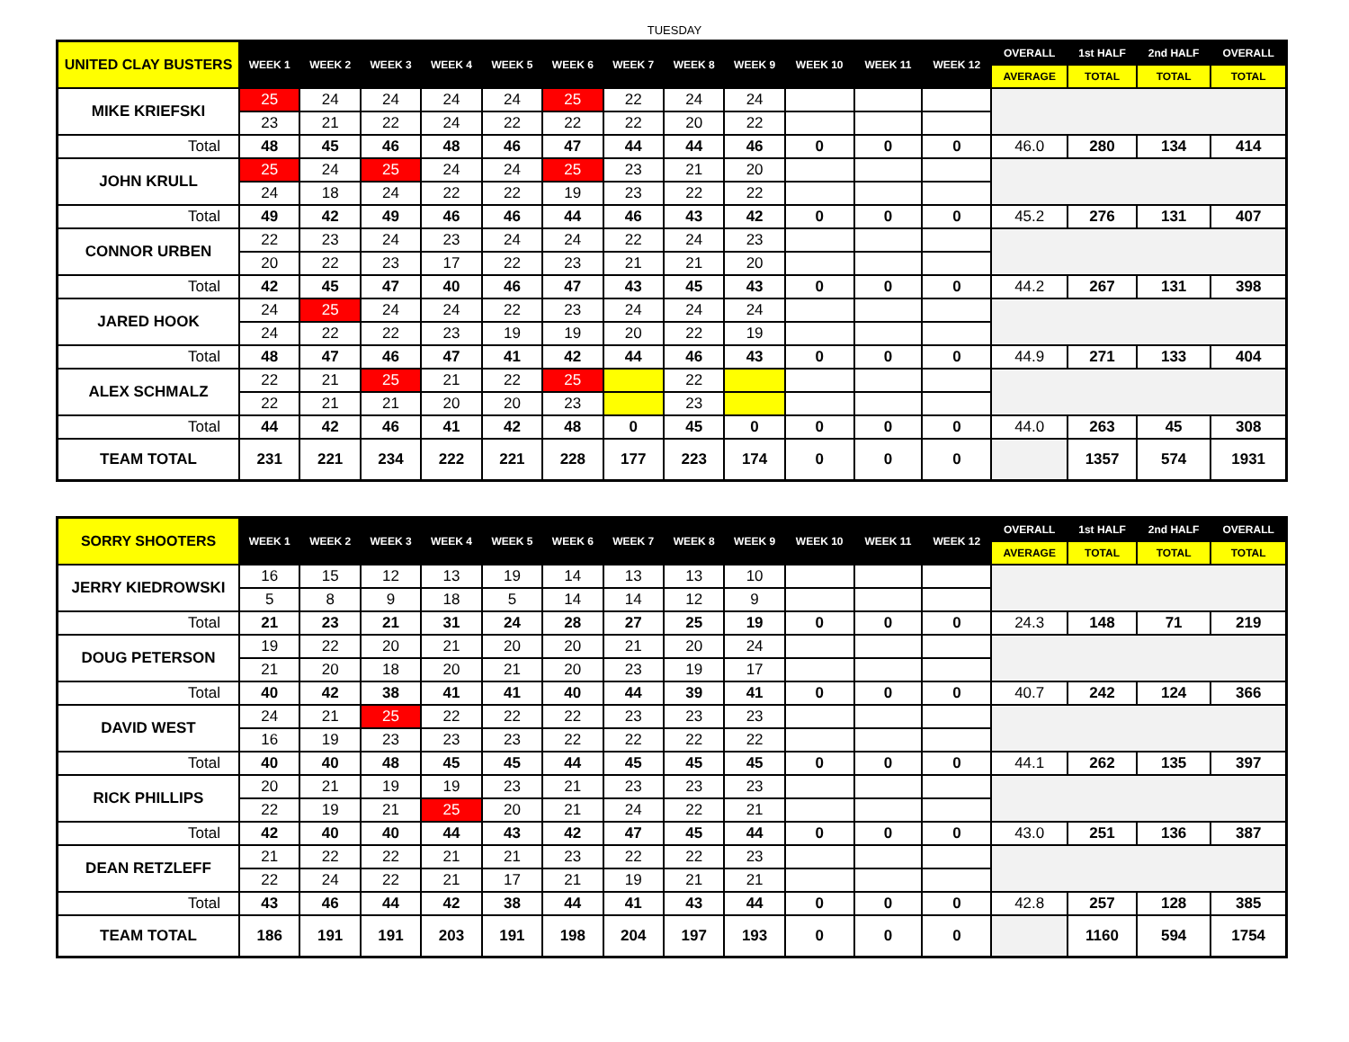TUESDAY
| UNITED CLAY BUSTERS | WEEK 1 | WEEK 2 | WEEK 3 | WEEK 4 | WEEK 5 | WEEK 6 | WEEK 7 | WEEK 8 | WEEK 9 | WEEK 10 | WEEK 11 | WEEK 12 | OVERALL | 1st HALF | 2nd HALF | OVERALL |
| --- | --- | --- | --- | --- | --- | --- | --- | --- | --- | --- | --- | --- | --- | --- | --- | --- |
| | | | | | | | | | | | | | AVERAGE | TOTAL | TOTAL | TOTAL |
| MIKE KRIEFSKI | 25 | 24 | 24 | 24 | 24 | 25 | 22 | 24 | 24 | | | | | | | |
| | 23 | 21 | 22 | 24 | 22 | 22 | 22 | 20 | 22 | | | | | | | |
| Total | 48 | 45 | 46 | 48 | 46 | 47 | 44 | 44 | 46 | 0 | 0 | 0 | 46.0 | 280 | 134 | 414 |
| JOHN KRULL | 25 | 24 | 25 | 24 | 24 | 25 | 23 | 21 | 20 | | | | | | | |
| | 24 | 18 | 24 | 22 | 22 | 19 | 23 | 22 | 22 | | | | | | | |
| Total | 49 | 42 | 49 | 46 | 46 | 44 | 46 | 43 | 42 | 0 | 0 | 0 | 45.2 | 276 | 131 | 407 |
| CONNOR URBEN | 22 | 23 | 24 | 23 | 24 | 24 | 22 | 24 | 23 | | | | | | | |
| | 20 | 22 | 23 | 17 | 22 | 23 | 21 | 21 | 20 | | | | | | | |
| Total | 42 | 45 | 47 | 40 | 46 | 47 | 43 | 45 | 43 | 0 | 0 | 0 | 44.2 | 267 | 131 | 398 |
| JARED HOOK | 24 | 25 | 24 | 24 | 22 | 23 | 24 | 24 | 24 | | | | | | | |
| | 24 | 22 | 22 | 23 | 19 | 19 | 20 | 22 | 19 | | | | | | | |
| Total | 48 | 47 | 46 | 47 | 41 | 42 | 44 | 46 | 43 | 0 | 0 | 0 | 44.9 | 271 | 133 | 404 |
| ALEX SCHMALZ | 22 | 21 | 25 | 21 | 22 | 25 | | 22 | | | | | | | | |
| | 22 | 21 | 21 | 20 | 20 | 23 | | 23 | | | | | | | | |
| Total | 44 | 42 | 46 | 41 | 42 | 48 | 0 | 45 | 0 | 0 | 0 | 0 | 44.0 | 263 | 45 | 308 |
| TEAM TOTAL | 231 | 221 | 234 | 222 | 221 | 228 | 177 | 223 | 174 | 0 | 0 | 0 | | 1357 | 574 | 1931 |
| SORRY SHOOTERS | WEEK 1 | WEEK 2 | WEEK 3 | WEEK 4 | WEEK 5 | WEEK 6 | WEEK 7 | WEEK 8 | WEEK 9 | WEEK 10 | WEEK 11 | WEEK 12 | OVERALL | 1st HALF | 2nd HALF | OVERALL |
| --- | --- | --- | --- | --- | --- | --- | --- | --- | --- | --- | --- | --- | --- | --- | --- | --- |
| | | | | | | | | | | | | | AVERAGE | TOTAL | TOTAL | TOTAL |
| JERRY KIEDROWSKI | 16 | 15 | 12 | 13 | 19 | 14 | 13 | 13 | 10 | | | | | | | |
| | 5 | 8 | 9 | 18 | 5 | 14 | 14 | 12 | 9 | | | | | | | |
| Total | 21 | 23 | 21 | 31 | 24 | 28 | 27 | 25 | 19 | 0 | 0 | 0 | 24.3 | 148 | 71 | 219 |
| DOUG PETERSON | 19 | 22 | 20 | 21 | 20 | 20 | 21 | 20 | 24 | | | | | | | |
| | 21 | 20 | 18 | 20 | 21 | 20 | 23 | 19 | 17 | | | | | | | |
| Total | 40 | 42 | 38 | 41 | 41 | 40 | 44 | 39 | 41 | 0 | 0 | 0 | 40.7 | 242 | 124 | 366 |
| DAVID WEST | 24 | 21 | 25 | 22 | 22 | 22 | 23 | 23 | 23 | | | | | | | |
| | 16 | 19 | 23 | 23 | 23 | 22 | 22 | 22 | 22 | | | | | | | |
| Total | 40 | 40 | 48 | 45 | 45 | 44 | 45 | 45 | 45 | 0 | 0 | 0 | 44.1 | 262 | 135 | 397 |
| RICK PHILLIPS | 20 | 21 | 19 | 19 | 23 | 21 | 23 | 23 | 23 | | | | | | | |
| | 22 | 19 | 21 | 25 | 20 | 21 | 24 | 22 | 21 | | | | | | | |
| Total | 42 | 40 | 40 | 44 | 43 | 42 | 47 | 45 | 44 | 0 | 0 | 0 | 43.0 | 251 | 136 | 387 |
| DEAN RETZLEFF | 21 | 22 | 22 | 21 | 21 | 23 | 22 | 22 | 23 | | | | | | | |
| | 22 | 24 | 22 | 21 | 17 | 21 | 19 | 21 | 21 | | | | | | | |
| Total | 43 | 46 | 44 | 42 | 38 | 44 | 41 | 43 | 44 | 0 | 0 | 0 | 42.8 | 257 | 128 | 385 |
| TEAM TOTAL | 186 | 191 | 191 | 203 | 191 | 198 | 204 | 197 | 193 | 0 | 0 | 0 | | 1160 | 594 | 1754 |